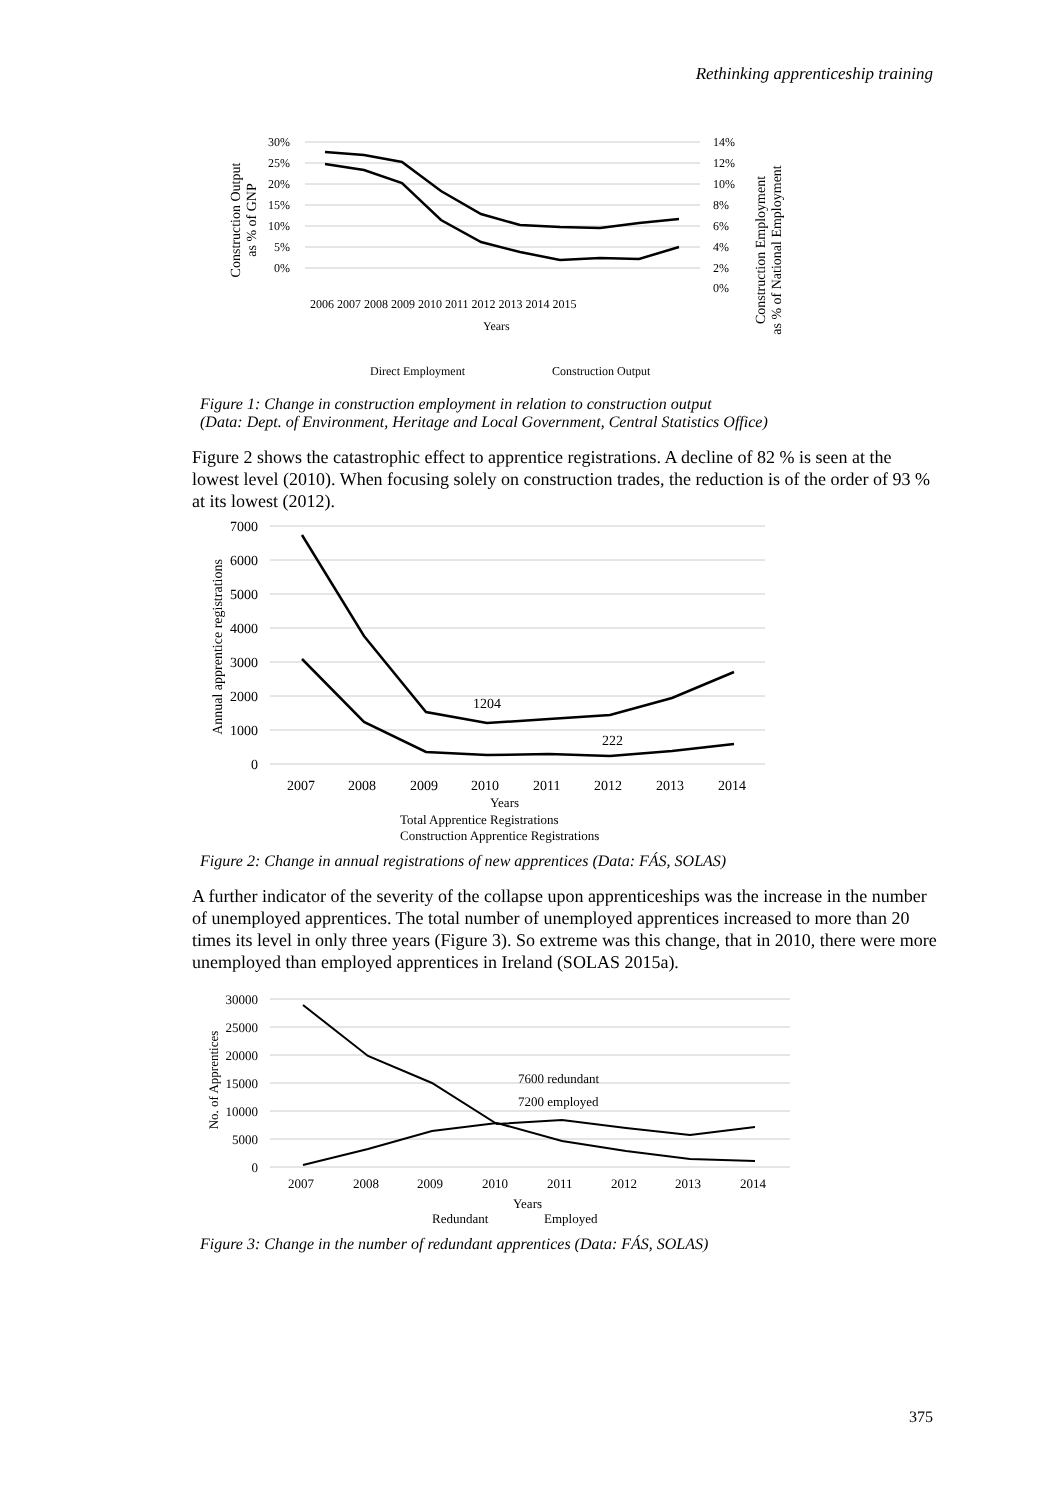Rethinking apprenticeship training
30%
25%
20%
15%
10%
5%
0%
14%
12%
10%
8%
6%
4%
2%
0%
2006 2007 2008 2009 2010 2011 2012 2013 2014 2015
Years
Construction Output
as % of GNP
Construction Employment
as % of National Employment
Direct Employment
Construction Output
Figure 1: Change in construction employment in relation to construction output
(Data: Dept. of Environment, Heritage and Local Government, Central Statistics Office)
Figure 2 shows the catastrophic effect to apprentice registrations. A decline of 82 % is seen at the lowest level (2010). When focusing solely on construction trades, the reduction is of the order of 93 % at its lowest (2012).
7000
6000
5000
4000
3000
2000
1000
0
1204
222
2007
2008
2009
2010
2011
2012
2013
2014
Years
Annual apprentice registrations
Total Apprentice Registrations
Construction Apprentice Registrations
Figure 2: Change in annual registrations of new apprentices (Data: FÁS, SOLAS)
A further indicator of the severity of the collapse upon apprenticeships was the increase in the number of unemployed apprentices. The total number of unemployed apprentices increased to more than 20 times its level in only three years (Figure 3). So extreme was this change, that in 2010, there were more unemployed than employed apprentices in Ireland (SOLAS 2015a).
30000
25000
20000
15000
10000
5000
0
7600 redundant
7200 employed
2007
2008
2009
2010
2011
2012
2013
2014
Years
No. of Apprentices
Redundant
Employed
Figure 3: Change in the number of redundant apprentices (Data: FÁS, SOLAS)
375